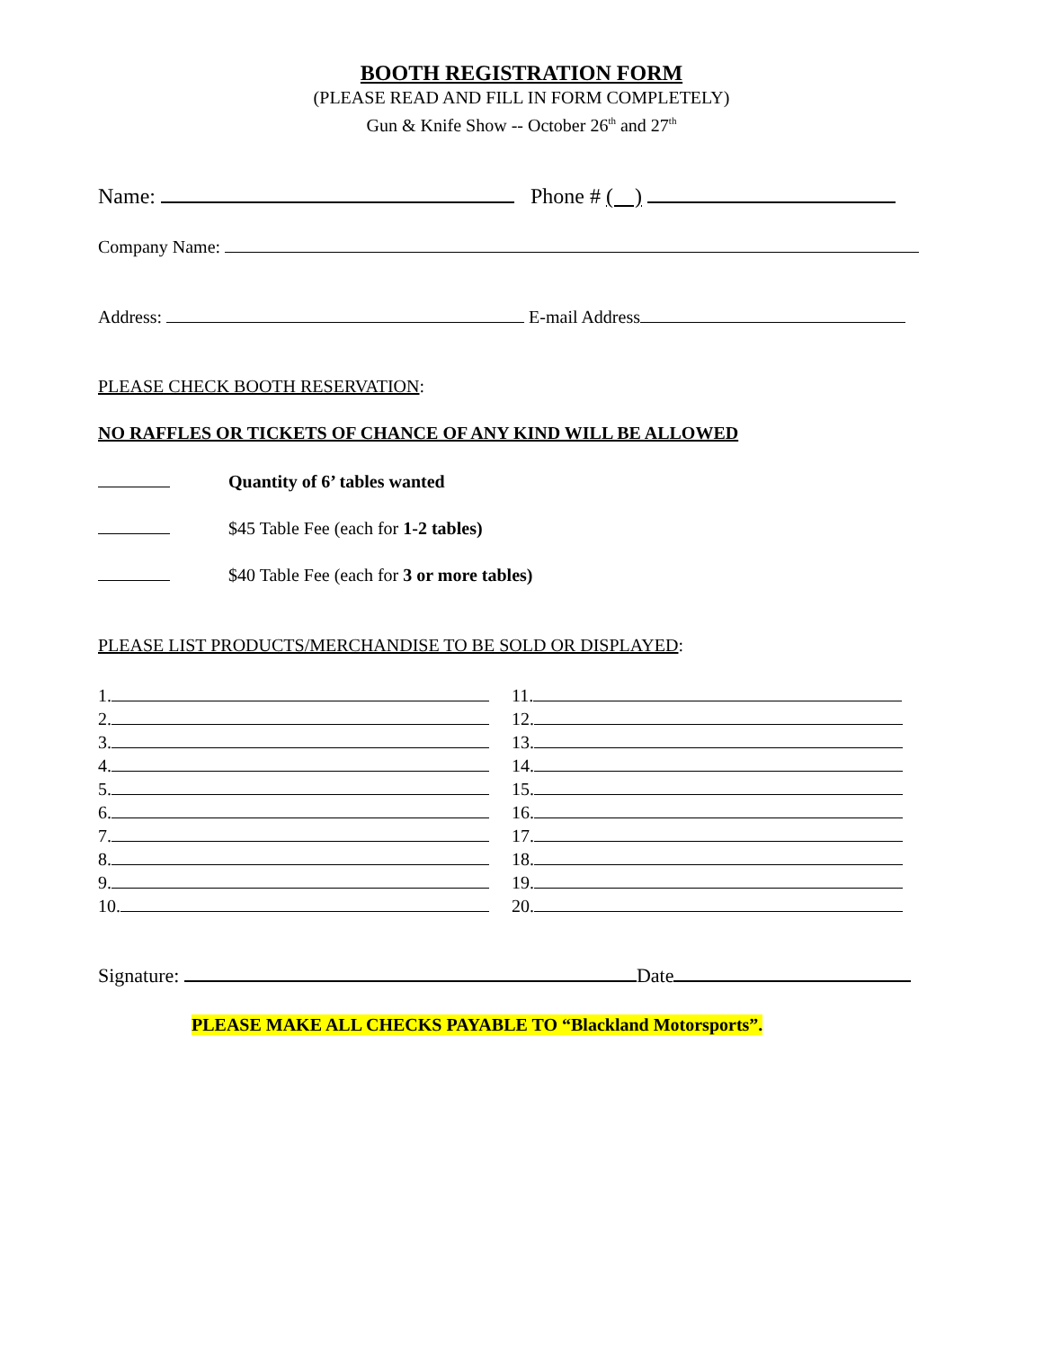BOOTH REGISTRATION FORM
(PLEASE READ AND FILL IN FORM COMPLETELY)
Gun & Knife Show -- October 26<sup>th</sup> and 27<sup>th</sup>
Name: Phone # ( )
Company Name:
Address: E-mail Address
PLEASE CHECK BOOTH RESERVATION:
NO RAFFLES OR TICKETS OF CHANCE OF ANY KIND WILL BE ALLOWED
Quantity of 6’ tables wanted
$45 Table Fee (each for 1-2 tables)
$40 Table Fee (each for 3 or more tables)
PLEASE LIST PRODUCTS/MERCHANDISE TO BE SOLD OR DISPLAYED:
1.
2.
3.
4.
5.
6.
7.
8.
9.
10.
11.
12.
13.
14.
15.
16.
17.
18.
19.
20.
Signature: Date
PLEASE MAKE ALL CHECKS PAYABLE TO “Blackland Motorsports”.